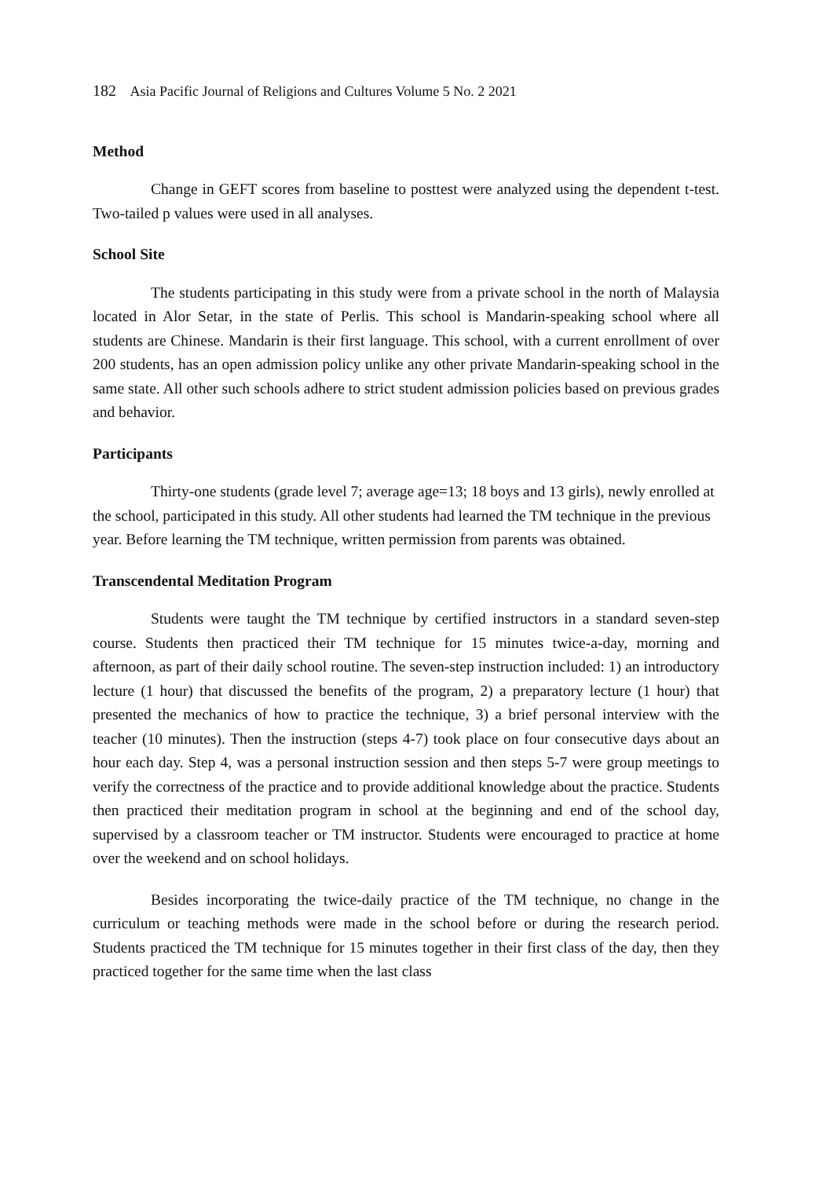182 Asia Pacific Journal of Religions and Cultures Volume 5 No. 2 2021
Method
Change in GEFT scores from baseline to posttest were analyzed using the dependent t-test. Two-tailed p values were used in all analyses.
School Site
The students participating in this study were from a private school in the north of Malaysia located in Alor Setar, in the state of Perlis. This school is Mandarin-speaking school where all students are Chinese. Mandarin is their first language. This school, with a current enrollment of over 200 students, has an open admission policy unlike any other private Mandarin-speaking school in the same state. All other such schools adhere to strict student admission policies based on previous grades and behavior.
Participants
Thirty-one students (grade level 7; average age=13; 18 boys and 13 girls), newly enrolled at the school, participated in this study. All other students had learned the TM technique in the previous year. Before learning the TM technique, written permission from parents was obtained.
Transcendental Meditation Program
Students were taught the TM technique by certified instructors in a standard seven-step course. Students then practiced their TM technique for 15 minutes twice-a-day, morning and afternoon, as part of their daily school routine. The seven-step instruction included: 1) an introductory lecture (1 hour) that discussed the benefits of the program, 2) a preparatory lecture (1 hour) that presented the mechanics of how to practice the technique, 3) a brief personal interview with the teacher (10 minutes). Then the instruction (steps 4-7) took place on four consecutive days about an hour each day. Step 4, was a personal instruction session and then steps 5-7 were group meetings to verify the correctness of the practice and to provide additional knowledge about the practice. Students then practiced their meditation program in school at the beginning and end of the school day, supervised by a classroom teacher or TM instructor. Students were encouraged to practice at home over the weekend and on school holidays.
Besides incorporating the twice-daily practice of the TM technique, no change in the curriculum or teaching methods were made in the school before or during the research period. Students practiced the TM technique for 15 minutes together in their first class of the day, then they practiced together for the same time when the last class